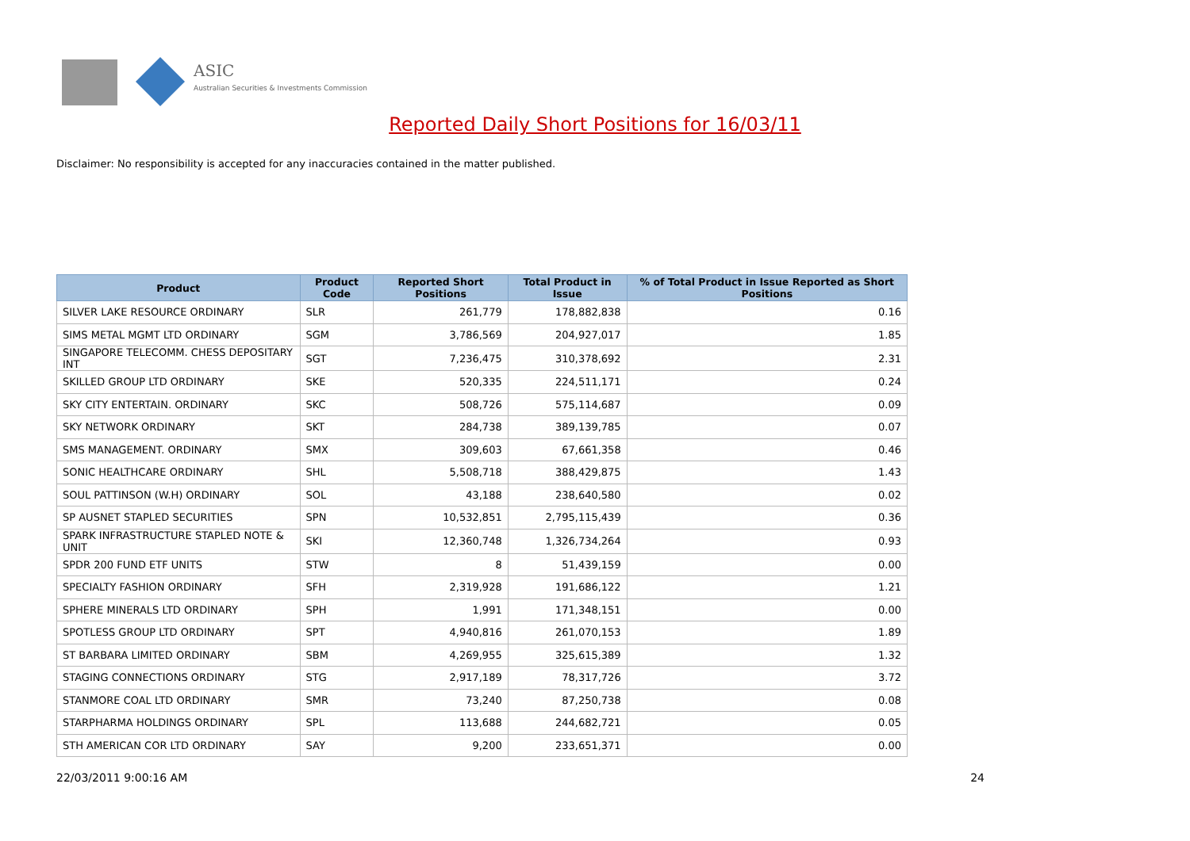ASIC
Australian Securities & Investments Commission
Reported Daily Short Positions for 16/03/11
Disclaimer: No responsibility is accepted for any inaccuracies contained in the matter published.
| Product | Product Code | Reported Short Positions | Total Product in Issue | % of Total Product in Issue Reported as Short Positions |
| --- | --- | --- | --- | --- |
| SILVER LAKE RESOURCE ORDINARY | SLR | 261,779 | 178,882,838 | 0.16 |
| SIMS METAL MGMT LTD ORDINARY | SGM | 3,786,569 | 204,927,017 | 1.85 |
| SINGAPORE TELECOMM. CHESS DEPOSITARY INT | SGT | 7,236,475 | 310,378,692 | 2.31 |
| SKILLED GROUP LTD ORDINARY | SKE | 520,335 | 224,511,171 | 0.24 |
| SKY CITY ENTERTAIN. ORDINARY | SKC | 508,726 | 575,114,687 | 0.09 |
| SKY NETWORK ORDINARY | SKT | 284,738 | 389,139,785 | 0.07 |
| SMS MANAGEMENT. ORDINARY | SMX | 309,603 | 67,661,358 | 0.46 |
| SONIC HEALTHCARE ORDINARY | SHL | 5,508,718 | 388,429,875 | 1.43 |
| SOUL PATTINSON (W.H) ORDINARY | SOL | 43,188 | 238,640,580 | 0.02 |
| SP AUSNET STAPLED SECURITIES | SPN | 10,532,851 | 2,795,115,439 | 0.36 |
| SPARK INFRASTRUCTURE STAPLED NOTE & UNIT | SKI | 12,360,748 | 1,326,734,264 | 0.93 |
| SPDR 200 FUND ETF UNITS | STW | 8 | 51,439,159 | 0.00 |
| SPECIALTY FASHION ORDINARY | SFH | 2,319,928 | 191,686,122 | 1.21 |
| SPHERE MINERALS LTD ORDINARY | SPH | 1,991 | 171,348,151 | 0.00 |
| SPOTLESS GROUP LTD ORDINARY | SPT | 4,940,816 | 261,070,153 | 1.89 |
| ST BARBARA LIMITED ORDINARY | SBM | 4,269,955 | 325,615,389 | 1.32 |
| STAGING CONNECTIONS ORDINARY | STG | 2,917,189 | 78,317,726 | 3.72 |
| STANMORE COAL LTD ORDINARY | SMR | 73,240 | 87,250,738 | 0.08 |
| STARPHARMA HOLDINGS ORDINARY | SPL | 113,688 | 244,682,721 | 0.05 |
| STH AMERICAN COR LTD ORDINARY | SAY | 9,200 | 233,651,371 | 0.00 |
22/03/2011 9:00:16 AM 24